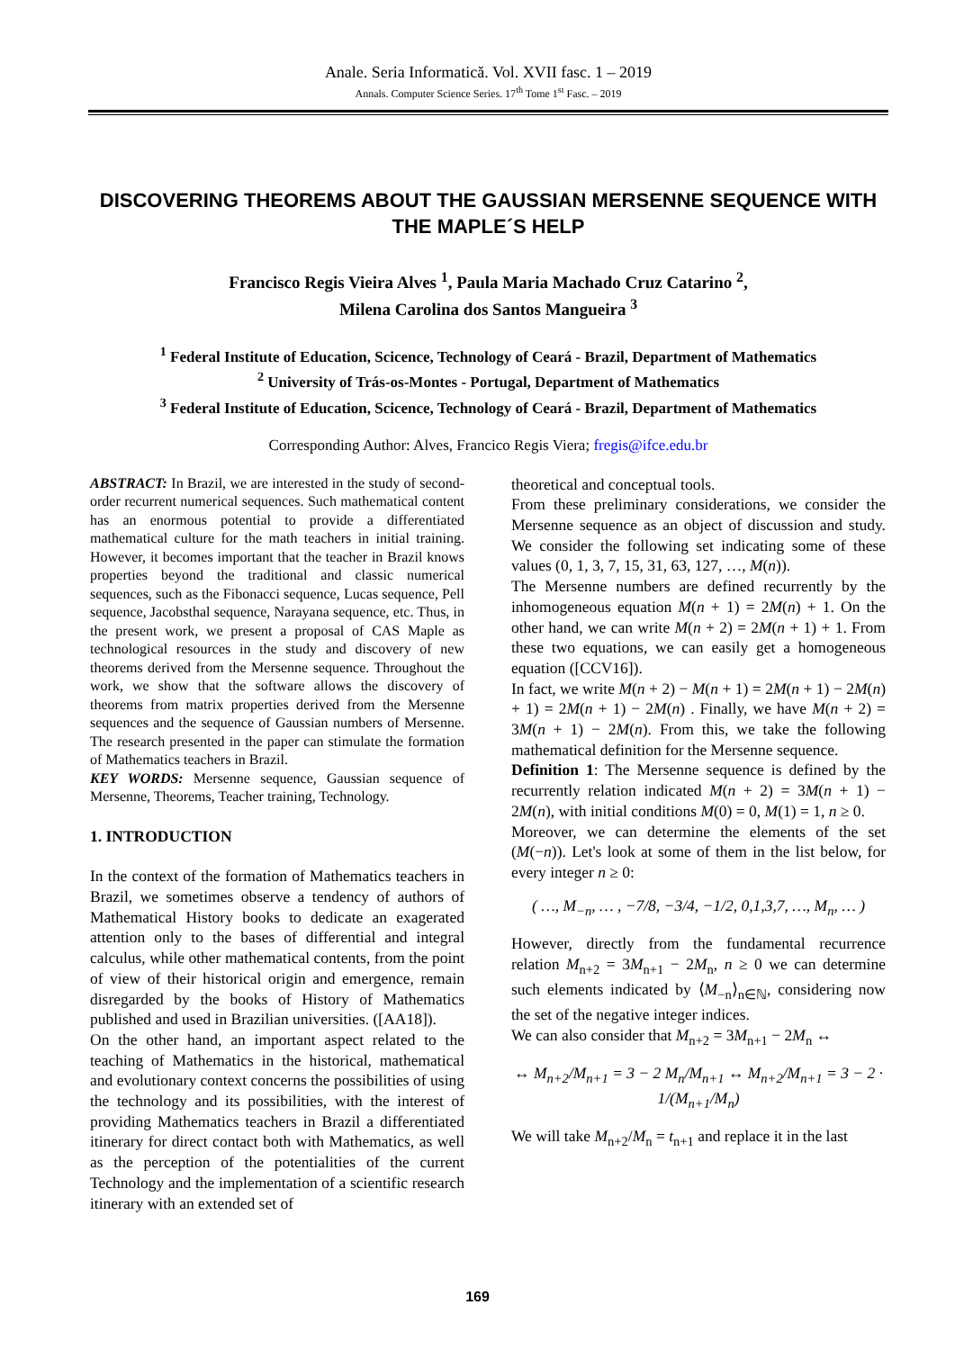Anale. Seria Informatică. Vol. XVII fasc. 1 – 2019
Annals. Computer Science Series. 17<sup>th</sup> Tome 1<sup>st</sup> Fasc. – 2019
DISCOVERING THEOREMS ABOUT THE GAUSSIAN MERSENNE SEQUENCE WITH THE MAPLE´S HELP
Francisco Regis Vieira Alves <sup>1</sup>, Paula Maria Machado Cruz Catarino <sup>2</sup>,
Milena Carolina dos Santos Mangueira <sup>3</sup>
<sup>1</sup> Federal Institute of Education, Scicence, Technology of Ceará - Brazil, Department of Mathematics
<sup>2</sup> University of Trás-os-Montes - Portugal, Department of Mathematics
<sup>3</sup> Federal Institute of Education, Scicence, Technology of Ceará - Brazil, Department of Mathematics
Corresponding Author: Alves, Francico Regis Viera; fregis@ifce.edu.br
ABSTRACT: In Brazil, we are interested in the study of second-order recurrent numerical sequences. Such mathematical content has an enormous potential to provide a differentiated mathematical culture for the math teachers in initial training. However, it becomes important that the teacher in Brazil knows properties beyond the traditional and classic numerical sequences, such as the Fibonacci sequence, Lucas sequence, Pell sequence, Jacobsthal sequence, Narayana sequence, etc. Thus, in the present work, we present a proposal of CAS Maple as technological resources in the study and discovery of new theorems derived from the Mersenne sequence. Throughout the work, we show that the software allows the discovery of theorems from matrix properties derived from the Mersenne sequences and the sequence of Gaussian numbers of Mersenne. The research presented in the paper can stimulate the formation of Mathematics teachers in Brazil.
KEY WORDS: Mersenne sequence, Gaussian sequence of Mersenne, Theorems, Teacher training, Technology.
1. INTRODUCTION
In the context of the formation of Mathematics teachers in Brazil, we sometimes observe a tendency of authors of Mathematical History books to dedicate an exagerated attention only to the bases of differential and integral calculus, while other mathematical contents, from the point of view of their historical origin and emergence, remain disregarded by the books of History of Mathematics published and used in Brazilian universities. ([AA18]).
On the other hand, an important aspect related to the teaching of Mathematics in the historical, mathematical and evolutionary context concerns the possibilities of using the technology and its possibilities, with the interest of providing Mathematics teachers in Brazil a differentiated itinerary for direct contact both with Mathematics, as well as the perception of the potentialities of the current Technology and the implementation of a scientific research itinerary with an extended set of
theoretical and conceptual tools.
From these preliminary considerations, we consider the Mersenne sequence as an object of discussion and study. We consider the following set indicating some of these values (0, 1, 3, 7, 15, 31, 63, 127, …, M(n)).
The Mersenne numbers are defined recurrently by the inhomogeneous equation M(n + 1) = 2M(n) + 1. On the other hand, we can write M(n + 2) = 2M(n + 1) + 1. From these two equations, we can easily get a homogeneous equation ([CCV16]).
In fact, we write M(n + 2) − M(n + 1) = 2M(n + 1) − 2M(n) + 1) = 2M(n + 1) − 2M(n) . Finally, we have M(n + 2) = 3M(n + 1) − 2M(n). From this, we take the following mathematical definition for the Mersenne sequence.
Definition 1: The Mersenne sequence is defined by the recurrently relation indicated M(n + 2) = 3M(n + 1) − 2M(n), with initial conditions M(0) = 0, M(1) = 1, n ≥ 0.
Moreover, we can determine the elements of the set (M(−n)). Let's look at some of them in the list below, for every integer n ≥ 0:
( …, M<sub>−n</sub>, … , −7/8, −3/4, −1/2, 0,1,3,7, …, M<sub>n</sub>, … )
However, directly from the fundamental recurrence relation M<sub>n+2</sub> = 3M<sub>n+1</sub> − 2M<sub>n</sub>, n ≥ 0 we can determine such elements indicated by ⟨M<sub>−n</sub>⟩<sub>n∈ℕ</sub>, considering now the set of the negative integer indices.
We can also consider that M<sub>n+2</sub> = 3M<sub>n+1</sub> − 2M<sub>n</sub> ↔
↔ M<sub>n+2</sub>/M<sub>n+1</sub> = 3 − 2 M<sub>n</sub>/M<sub>n+1</sub> ↔ M<sub>n+2</sub>/M<sub>n+1</sub> = 3 − 2 · 1/(M<sub>n+1</sub>/M<sub>n</sub>)
We will take M<sub>n+2</sub>/M<sub>n</sub> = t<sub>n+1</sub> and replace it in the last
169